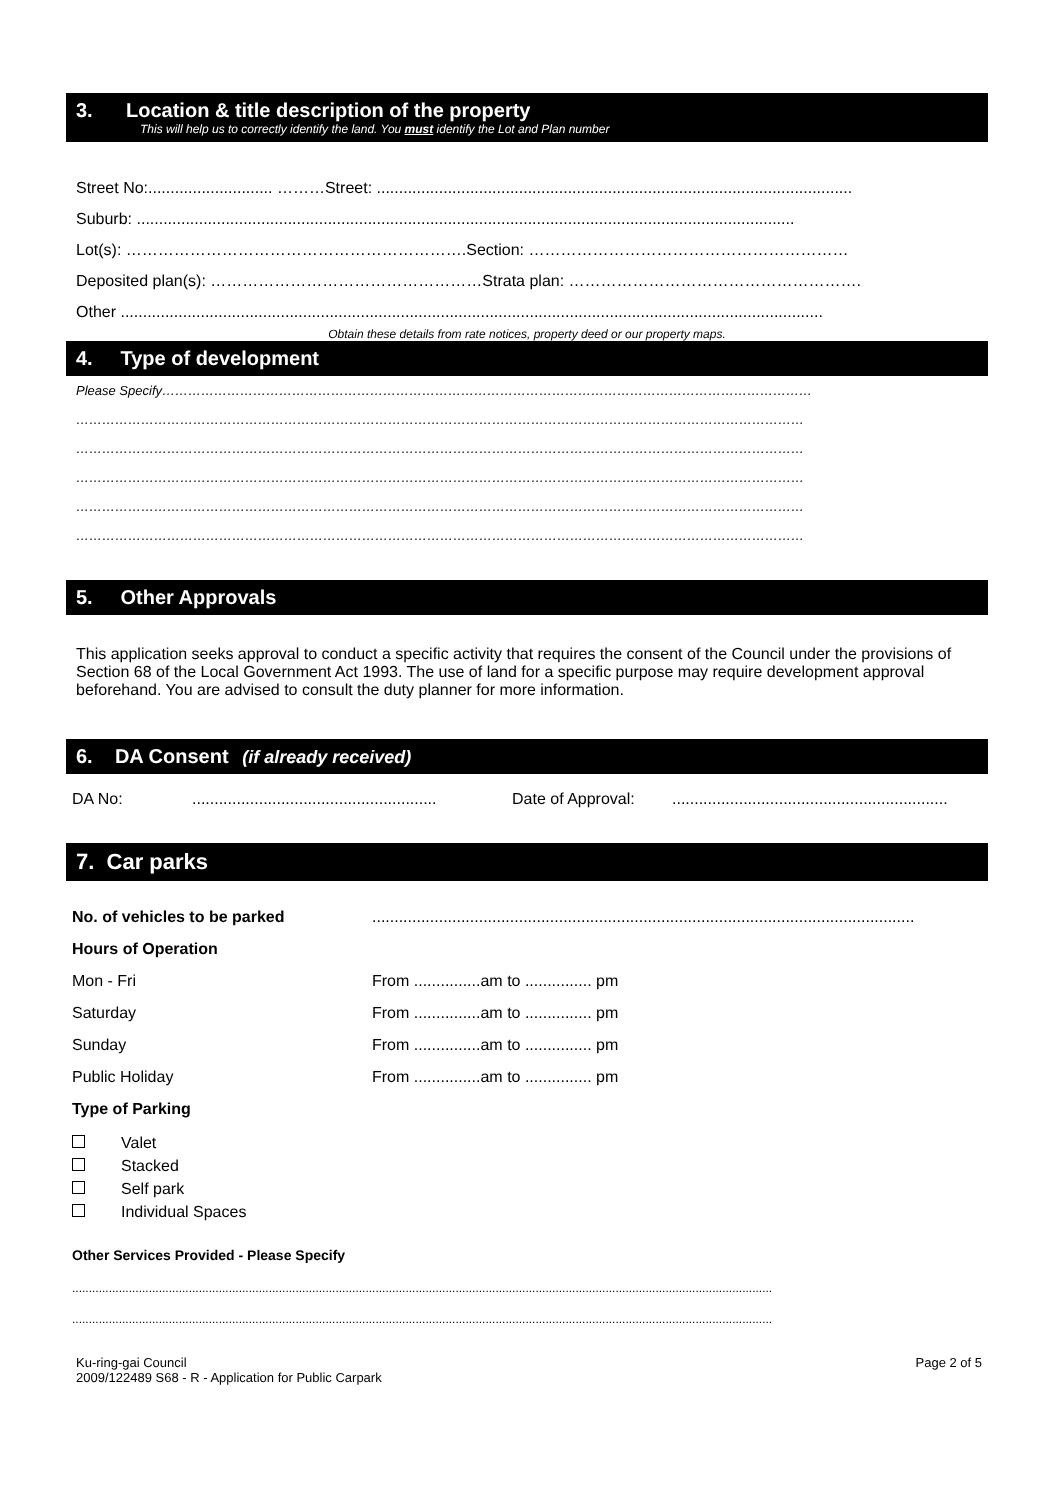3. Location & title description of the property
This will help us to correctly identify the land. You must identify the Lot and Plan number
Street No:............................ ………Street: ...........................................................................................................
Suburb: ....................................................................................................................................................
Lot(s): ……………………………………………………….Section: ……………………………………………………
Deposited plan(s): ……………………………………………Strata plan: ……………………………………………….
Other ..............................................................................................................................................................
Obtain these details from rate notices, property deed or our property maps.
4. Type of development
Please Specify……………………………………………………………………………………………………………………………………
……………………………………………………………………………………………………………………………………………………
……………………………………………………………………………………………………………………………………………………
……………………………………………………………………………………………………………………………………………………
……………………………………………………………………………………………………………………………………………………
……………………………………………………………………………………………………………………………………………………
5. Other Approvals
This application seeks approval to conduct a specific activity that requires the consent of the Council under the provisions of Section 68 of the Local Government Act 1993. The use of land for a specific purpose may require development approval beforehand. You are advised to consult the duty planner for more information.
6. DA Consent (if already received)
DA No:....................................................... Date of Approval:..............................................................
7. Car parks
No. of vehicles to be parked..........................................................................................................................
Hours of Operation
Mon - Fri From ...............am to ............... pm
Saturday From ...............am to ............... pm
Sunday From ...............am to ............... pm
Public Holiday From ...............am to ............... pm
Type of Parking
Valet
Stacked
Self park
Individual Spaces
Other Services Provided - Please Specify
..................................................................................................................................................................................................................
..................................................................................................................................................................................................................
Ku-ring-gai Council
2009/122489 S68 - R - Application for Public Carpark
Page 2 of 5